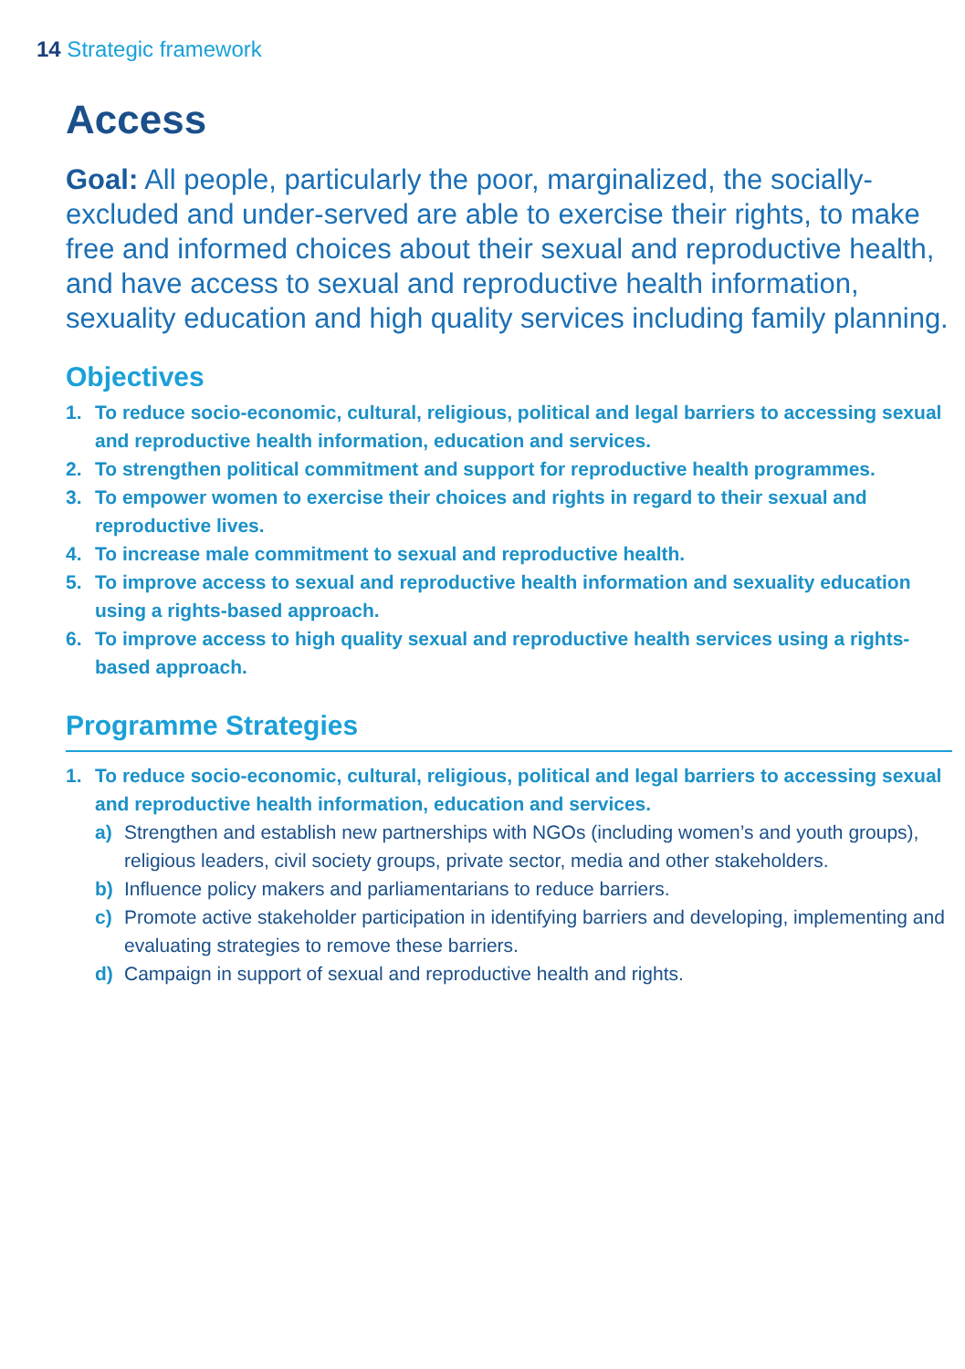14 Strategic framework
Access
Goal: All people, particularly the poor, marginalized, the socially-excluded and under-served are able to exercise their rights, to make free and informed choices about their sexual and reproductive health, and have access to sexual and reproductive health information, sexuality education and high quality services including family planning.
Objectives
1. To reduce socio-economic, cultural, religious, political and legal barriers to accessing sexual and reproductive health information, education and services.
2. To strengthen political commitment and support for reproductive health programmes.
3. To empower women to exercise their choices and rights in regard to their sexual and reproductive lives.
4. To increase male commitment to sexual and reproductive health.
5. To improve access to sexual and reproductive health information and sexuality education using a rights-based approach.
6. To improve access to high quality sexual and reproductive health services using a rights-based approach.
Programme Strategies
1. To reduce socio-economic, cultural, religious, political and legal barriers to accessing sexual and reproductive health information, education and services.
a) Strengthen and establish new partnerships with NGOs (including women’s and youth groups), religious leaders, civil society groups, private sector, media and other stakeholders.
b) Influence policy makers and parliamentarians to reduce barriers.
c) Promote active stakeholder participation in identifying barriers and developing, implementing and evaluating strategies to remove these barriers.
d) Campaign in support of sexual and reproductive health and rights.